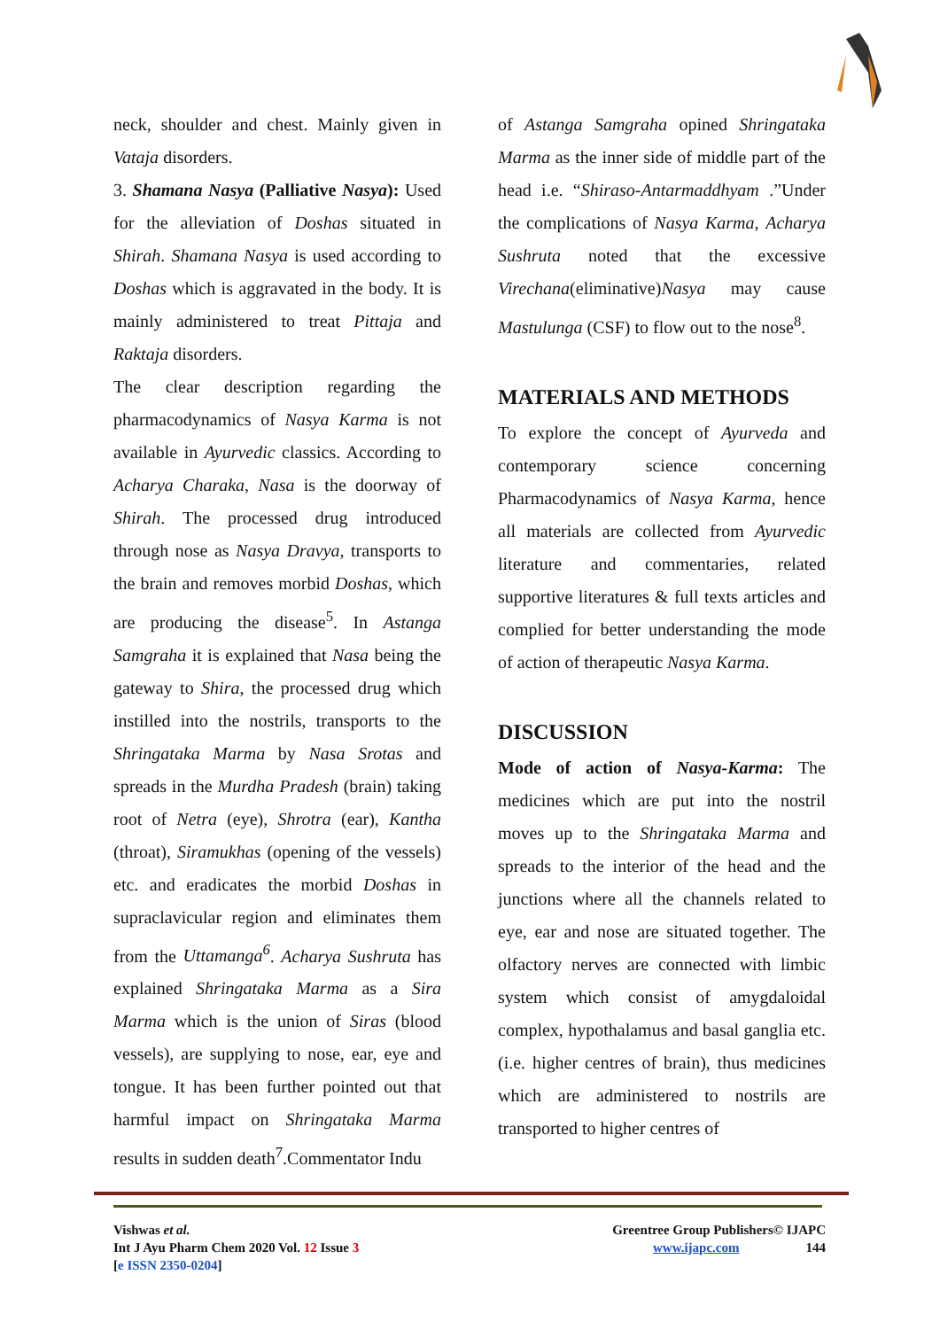neck, shoulder and chest. Mainly given in Vataja disorders.
3. Shamana Nasya (Palliative Nasya): Used for the alleviation of Doshas situated in Shirah. Shamana Nasya is used according to Doshas which is aggravated in the body. It is mainly administered to treat Pittaja and Raktaja disorders.
The clear description regarding the pharmacodynamics of Nasya Karma is not available in Ayurvedic classics. According to Acharya Charaka, Nasa is the doorway of Shirah. The processed drug introduced through nose as Nasya Dravya, transports to the brain and removes morbid Doshas, which are producing the disease<sup>5</sup>. In Astanga Samgraha it is explained that Nasa being the gateway to Shira, the processed drug which instilled into the nostrils, transports to the Shringataka Marma by Nasa Srotas and spreads in the Murdha Pradesh (brain) taking root of Netra (eye), Shrotra (ear), Kantha (throat), Siramukhas (opening of the vessels) etc. and eradicates the morbid Doshas in supraclavicular region and eliminates them from the Uttamanga<sup>6</sup>. Acharya Sushruta has explained Shringataka Marma as a Sira Marma which is the union of Siras (blood vessels), are supplying to nose, ear, eye and tongue. It has been further pointed out that harmful impact on Shringataka Marma results in sudden death<sup>7</sup>.Commentator Indu
of Astanga Samgraha opined Shringataka Marma as the inner side of middle part of the head i.e. “Shiraso-Antarmaddhyam .”Under the complications of Nasya Karma, Acharya Sushruta noted that the excessive Virechana(eliminative)Nasya may cause Mastulunga (CSF) to flow out to the nose<sup>8</sup>.
MATERIALS AND METHODS
To explore the concept of Ayurveda and contemporary science concerning Pharmacodynamics of Nasya Karma, hence all materials are collected from Ayurvedic literature and commentaries, related supportive literatures & full texts articles and complied for better understanding the mode of action of therapeutic Nasya Karma.
DISCUSSION
Mode of action of Nasya-Karma: The medicines which are put into the nostril moves up to the Shringataka Marma and spreads to the interior of the head and the junctions where all the channels related to eye, ear and nose are situated together. The olfactory nerves are connected with limbic system which consist of amygdaloidal complex, hypothalamus and basal ganglia etc. (i.e. higher centres of brain), thus medicines which are administered to nostrils are transported to higher centres of
Vishwas et al.
Int J Ayu Pharm Chem 2020 Vol. 12 Issue 3
[e ISSN 2350-0204]
Greentree Group Publishers© IJAPC
www.ijapc.com 144